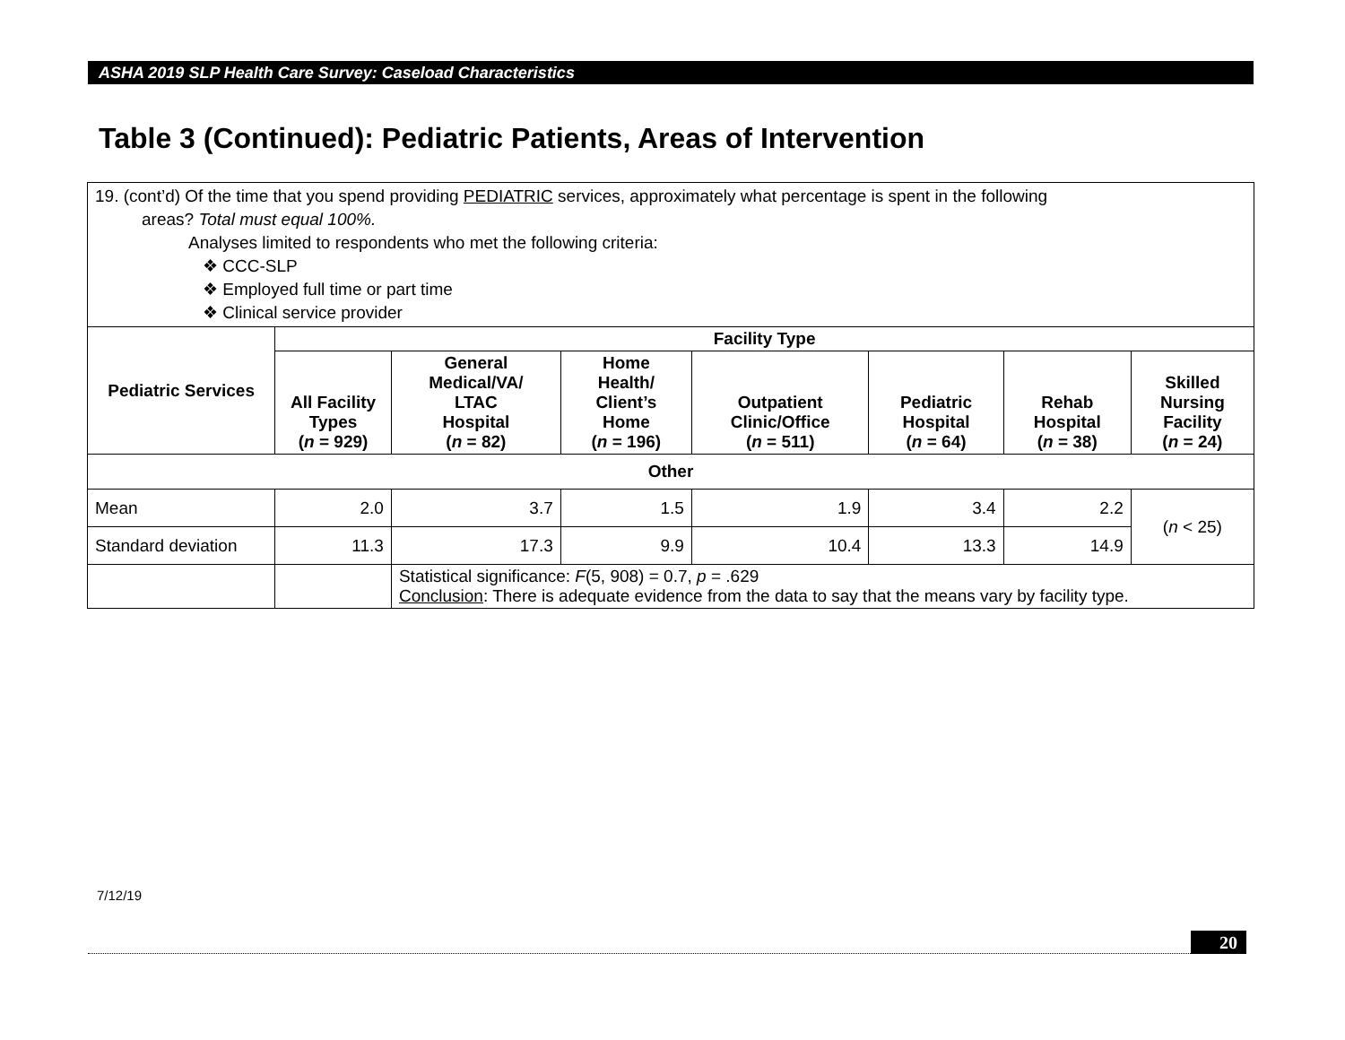ASHA 2019 SLP Health Care Survey: Caseload Characteristics
Table 3 (Continued): Pediatric Patients, Areas of Intervention
| 19. (cont’d) Of the time that you spend providing PEDIATRIC services, approximately what percentage is spent in the following areas? Total must equal 100%. Analyses limited to respondents who met the following criteria: ❖ CCC-SLP ❖ Employed full time or part time ❖ Clinical service provider | | | | | | | |
| Pediatric Services | Facility Type | | | | | | |
| | All Facility Types ( n = 929) | General Medical/VA/ LTAC Hospital ( n = 82) | Home Health/ Client’s Home ( n = 196) | Outpatient Clinic/Office ( n = 511) | Pediatric Hospital ( n = 64) | Rehab Hospital ( n = 38) | Skilled Nursing Facility ( n = 24) |
| Other | | | | | | | |
| Mean | 2.0 | 3.7 | 1.5 | 1.9 | 3.4 | 2.2 | ( n < 25) |
| Standard deviation | 11.3 | 17.3 | 9.9 | 10.4 | 13.3 | 14.9 | |
| | | Statistical significance: F (5, 908) = 0.7, p = .629 Conclusion : There is adequate evidence from the data to say that the means vary by facility type. | | | | | |
7/12/19
20